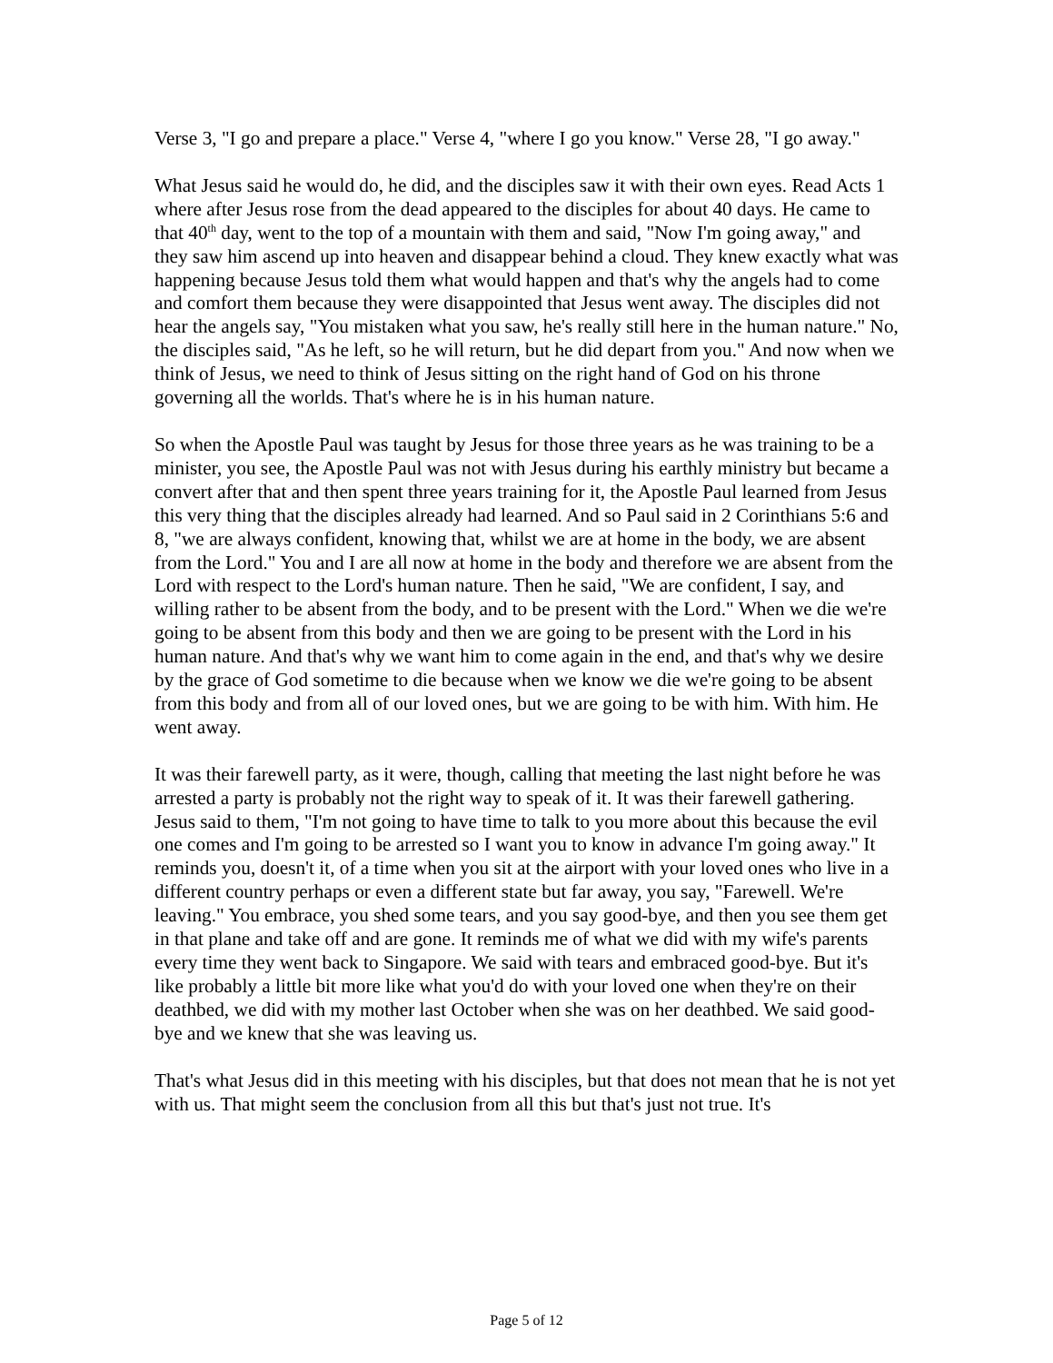Verse 3, "I go and prepare a place." Verse 4, "where I go you know." Verse 28, "I go away."
What Jesus said he would do, he did, and the disciples saw it with their own eyes. Read Acts 1 where after Jesus rose from the dead appeared to the disciples for about 40 days. He came to that 40<sup>th</sup> day, went to the top of a mountain with them and said, "Now I'm going away," and they saw him ascend up into heaven and disappear behind a cloud. They knew exactly what was happening because Jesus told them what would happen and that's why the angels had to come and comfort them because they were disappointed that Jesus went away. The disciples did not hear the angels say, "You mistaken what you saw, he's really still here in the human nature." No, the disciples said, "As he left, so he will return, but he did depart from you." And now when we think of Jesus, we need to think of Jesus sitting on the right hand of God on his throne governing all the worlds. That's where he is in his human nature.
So when the Apostle Paul was taught by Jesus for those three years as he was training to be a minister, you see, the Apostle Paul was not with Jesus during his earthly ministry but became a convert after that and then spent three years training for it, the Apostle Paul learned from Jesus this very thing that the disciples already had learned. And so Paul said in 2 Corinthians 5:6 and 8, "we are always confident, knowing that, whilst we are at home in the body, we are absent from the Lord." You and I are all now at home in the body and therefore we are absent from the Lord with respect to the Lord's human nature. Then he said, "We are confident, I say, and willing rather to be absent from the body, and to be present with the Lord." When we die we're going to be absent from this body and then we are going to be present with the Lord in his human nature. And that's why we want him to come again in the end, and that's why we desire by the grace of God sometime to die because when we know we die we're going to be absent from this body and from all of our loved ones, but we are going to be with him. With him. He went away.
It was their farewell party, as it were, though, calling that meeting the last night before he was arrested a party is probably not the right way to speak of it. It was their farewell gathering. Jesus said to them, "I'm not going to have time to talk to you more about this because the evil one comes and I'm going to be arrested so I want you to know in advance I'm going away." It reminds you, doesn't it, of a time when you sit at the airport with your loved ones who live in a different country perhaps or even a different state but far away, you say, "Farewell. We're leaving." You embrace, you shed some tears, and you say good-bye, and then you see them get in that plane and take off and are gone. It reminds me of what we did with my wife's parents every time they went back to Singapore. We said with tears and embraced good-bye. But it's like probably a little bit more like what you'd do with your loved one when they're on their deathbed, we did with my mother last October when she was on her deathbed. We said good-bye and we knew that she was leaving us.
That's what Jesus did in this meeting with his disciples, but that does not mean that he is not yet with us. That might seem the conclusion from all this but that's just not true. It's
Page 5 of 12